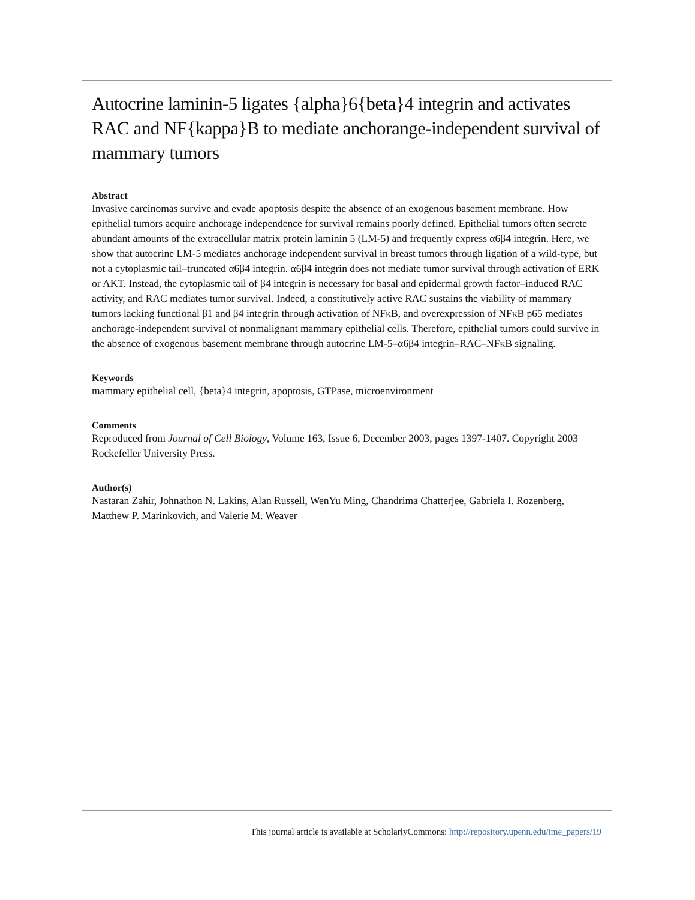Autocrine laminin-5 ligates {alpha}6{beta}4 integrin and activates RAC and NF{kappa}B to mediate anchorange-independent survival of mammary tumors
Abstract
Invasive carcinomas survive and evade apoptosis despite the absence of an exogenous basement membrane. How epithelial tumors acquire anchorage independence for survival remains poorly defined. Epithelial tumors often secrete abundant amounts of the extracellular matrix protein laminin 5 (LM-5) and frequently express α6β4 integrin. Here, we show that autocrine LM-5 mediates anchorage independent survival in breast tumors through ligation of a wild-type, but not a cytoplasmic tail–truncated α6β4 integrin. α6β4 integrin does not mediate tumor survival through activation of ERK or AKT. Instead, the cytoplasmic tail of β4 integrin is necessary for basal and epidermal growth factor–induced RAC activity, and RAC mediates tumor survival. Indeed, a constitutively active RAC sustains the viability of mammary tumors lacking functional β1 and β4 integrin through activation of NFκB, and overexpression of NFκB p65 mediates anchorage-independent survival of nonmalignant mammary epithelial cells. Therefore, epithelial tumors could survive in the absence of exogenous basement membrane through autocrine LM-5–α6β4 integrin–RAC–NFκB signaling.
Keywords
mammary epithelial cell, {beta}4 integrin, apoptosis, GTPase, microenvironment
Comments
Reproduced from Journal of Cell Biology, Volume 163, Issue 6, December 2003, pages 1397-1407. Copyright 2003 Rockefeller University Press.
Author(s)
Nastaran Zahir, Johnathon N. Lakins, Alan Russell, WenYu Ming, Chandrima Chatterjee, Gabriela I. Rozenberg, Matthew P. Marinkovich, and Valerie M. Weaver
This journal article is available at ScholarlyCommons: http://repository.upenn.edu/ime_papers/19